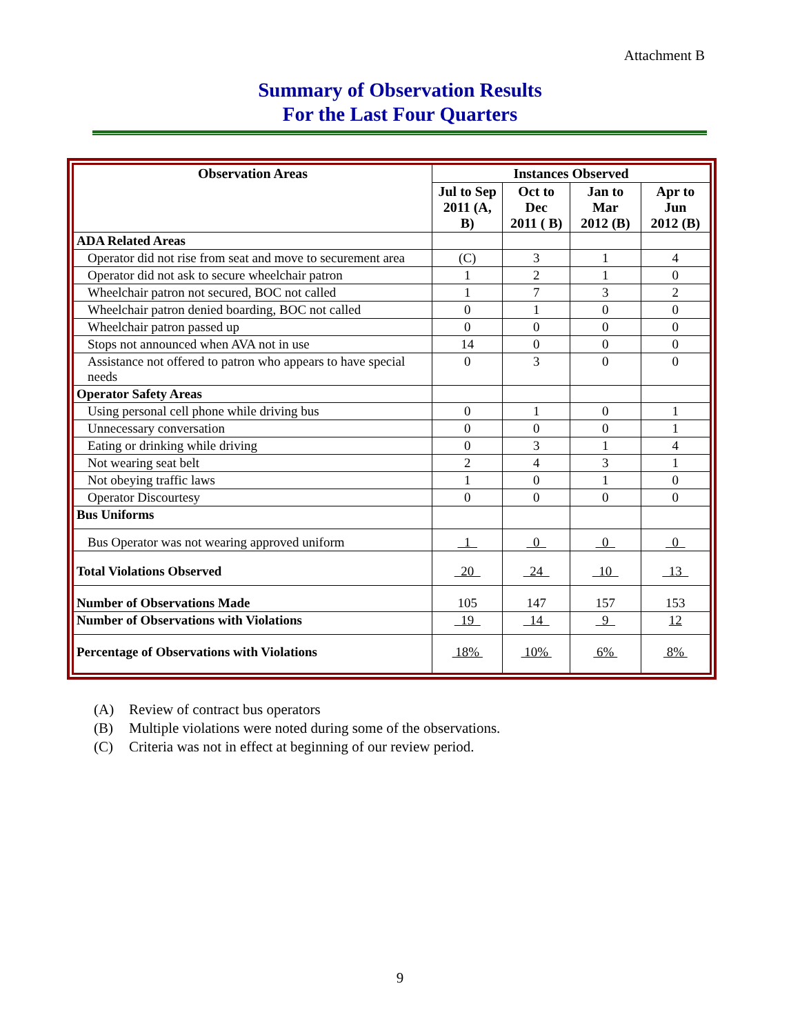Attachment B
Summary of Observation Results
For the Last Four Quarters
| Observation Areas | Instances Observed | | | |
| --- | --- | --- | --- | --- |
| | Jul to Sep 2011 (A, B) | Oct to Dec 2011 ( B) | Jan to Mar 2012 (B) | Apr to Jun 2012 (B) |
| ADA Related Areas | | | | |
| Operator did not rise from seat and move to securement area | (C) | 3 | 1 | 4 |
| Operator did not ask to secure wheelchair patron | 1 | 2 | 1 | 0 |
| Wheelchair patron not secured, BOC not called | 1 | 7 | 3 | 2 |
| Wheelchair patron denied boarding, BOC not called | 0 | 1 | 0 | 0 |
| Wheelchair patron passed up | 0 | 0 | 0 | 0 |
| Stops not announced when AVA not in use | 14 | 0 | 0 | 0 |
| Assistance not offered to patron who appears to have special needs | 0 | 3 | 0 | 0 |
| Operator Safety Areas | | | | |
| Using personal cell phone while driving bus | 0 | 1 | 0 | 1 |
| Unnecessary conversation | 0 | 0 | 0 | 1 |
| Eating or drinking while driving | 0 | 3 | 1 | 4 |
| Not wearing seat belt | 2 | 4 | 3 | 1 |
| Not obeying traffic laws | 1 | 0 | 1 | 0 |
| Operator Discourtesy | 0 | 0 | 0 | 0 |
| Bus Uniforms | | | | |
| Bus Operator was not wearing approved uniform | 1 | 0 | 0 | 0 |
| Total Violations Observed | 20 | 24 | 10 | 13 |
| Number of Observations Made | 105 | 147 | 157 | 153 |
| Number of Observations with Violations | 19 | 14 | 9 | 12 |
| Percentage of Observations with Violations | 18% | 10% | 6% | 8% |
(A) Review of contract bus operators
(B) Multiple violations were noted during some of the observations.
(C) Criteria was not in effect at beginning of our review period.
9